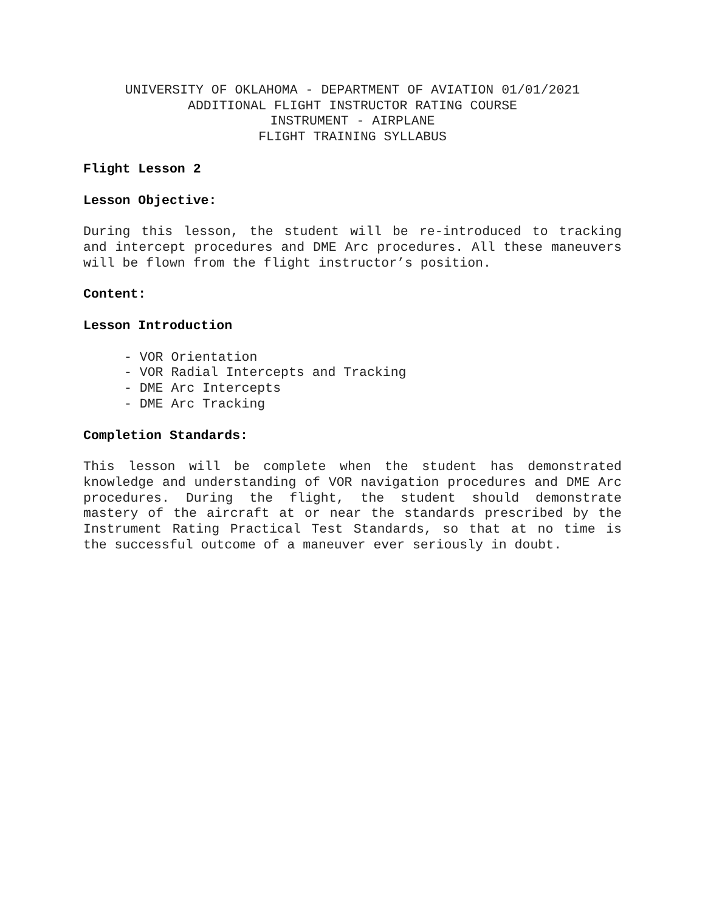UNIVERSITY OF OKLAHOMA - DEPARTMENT OF AVIATION 01/01/2021
ADDITIONAL FLIGHT INSTRUCTOR RATING COURSE
INSTRUMENT - AIRPLANE
FLIGHT TRAINING SYLLABUS
Flight Lesson 2
Lesson Objective:
During this lesson, the student will be re-introduced to tracking and intercept procedures and DME Arc procedures. All these maneuvers will be flown from the flight instructor’s position.
Content:
Lesson Introduction
- VOR Orientation
- VOR Radial Intercepts and Tracking
- DME Arc Intercepts
- DME Arc Tracking
Completion Standards:
This lesson will be complete when the student has demonstrated knowledge and understanding of VOR navigation procedures and DME Arc procedures. During the flight, the student should demonstrate mastery of the aircraft at or near the standards prescribed by the Instrument Rating Practical Test Standards, so that at no time is the successful outcome of a maneuver ever seriously in doubt.